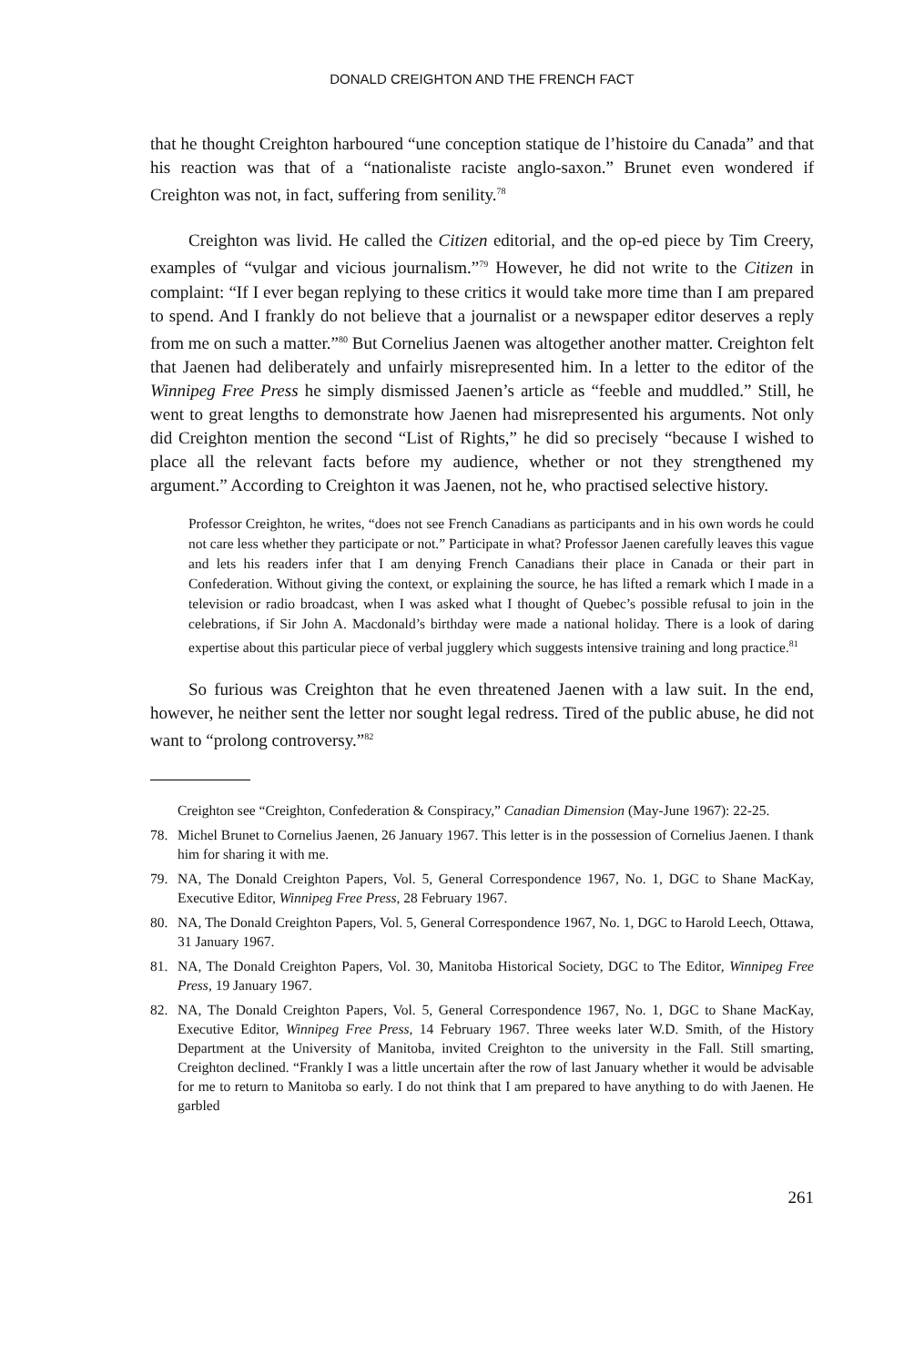DONALD CREIGHTON AND THE FRENCH FACT
that he thought Creighton harboured “une conception statique de l’histoire du Canada” and that his reaction was that of a “nationaliste raciste anglo-saxon.” Brunet even wondered if Creighton was not, in fact, suffering from senility.<sup>78</sup>
Creighton was livid. He called the Citizen editorial, and the op-ed piece by Tim Creery, examples of “vulgar and vicious journalism.”<sup>79</sup> However, he did not write to the Citizen in complaint: “If I ever began replying to these critics it would take more time than I am prepared to spend. And I frankly do not believe that a journalist or a newspaper editor deserves a reply from me on such a matter.”<sup>80</sup> But Cornelius Jaenen was altogether another matter. Creighton felt that Jaenen had deliberately and unfairly misrepresented him. In a letter to the editor of the Winnipeg Free Press he simply dismissed Jaenen’s article as “feeble and muddled.” Still, he went to great lengths to demonstrate how Jaenen had misrepresented his arguments. Not only did Creighton mention the second “List of Rights,” he did so precisely “because I wished to place all the relevant facts before my audience, whether or not they strengthened my argument.” According to Creighton it was Jaenen, not he, who practised selective history.
Professor Creighton, he writes, “does not see French Canadians as participants and in his own words he could not care less whether they participate or not.” Participate in what? Professor Jaenen carefully leaves this vague and lets his readers infer that I am denying French Canadians their place in Canada or their part in Confederation. Without giving the context, or explaining the source, he has lifted a remark which I made in a television or radio broadcast, when I was asked what I thought of Quebec’s possible refusal to join in the celebrations, if Sir John A. Macdonald’s birthday were made a national holiday. There is a look of daring expertise about this particular piece of verbal jugglery which suggests intensive training and long practice.<sup>81</sup>
So furious was Creighton that he even threatened Jaenen with a law suit. In the end, however, he neither sent the letter nor sought legal redress. Tired of the public abuse, he did not want to “prolong controversy.”<sup>82</sup>
Creighton see “Creighton, Confederation & Conspiracy,” Canadian Dimension (May-June 1967): 22-25.
78. Michel Brunet to Cornelius Jaenen, 26 January 1967. This letter is in the possession of Cornelius Jaenen. I thank him for sharing it with me.
79. NA, The Donald Creighton Papers, Vol. 5, General Correspondence 1967, No. 1, DGC to Shane MacKay, Executive Editor, Winnipeg Free Press, 28 February 1967.
80. NA, The Donald Creighton Papers, Vol. 5, General Correspondence 1967, No. 1, DGC to Harold Leech, Ottawa, 31 January 1967.
81. NA, The Donald Creighton Papers, Vol. 30, Manitoba Historical Society, DGC to The Editor, Winnipeg Free Press, 19 January 1967.
82. NA, The Donald Creighton Papers, Vol. 5, General Correspondence 1967, No. 1, DGC to Shane MacKay, Executive Editor, Winnipeg Free Press, 14 February 1967. Three weeks later W.D. Smith, of the History Department at the University of Manitoba, invited Creighton to the university in the Fall. Still smarting, Creighton declined. “Frankly I was a little uncertain after the row of last January whether it would be advisable for me to return to Manitoba so early. I do not think that I am prepared to have anything to do with Jaenen. He garbled
261